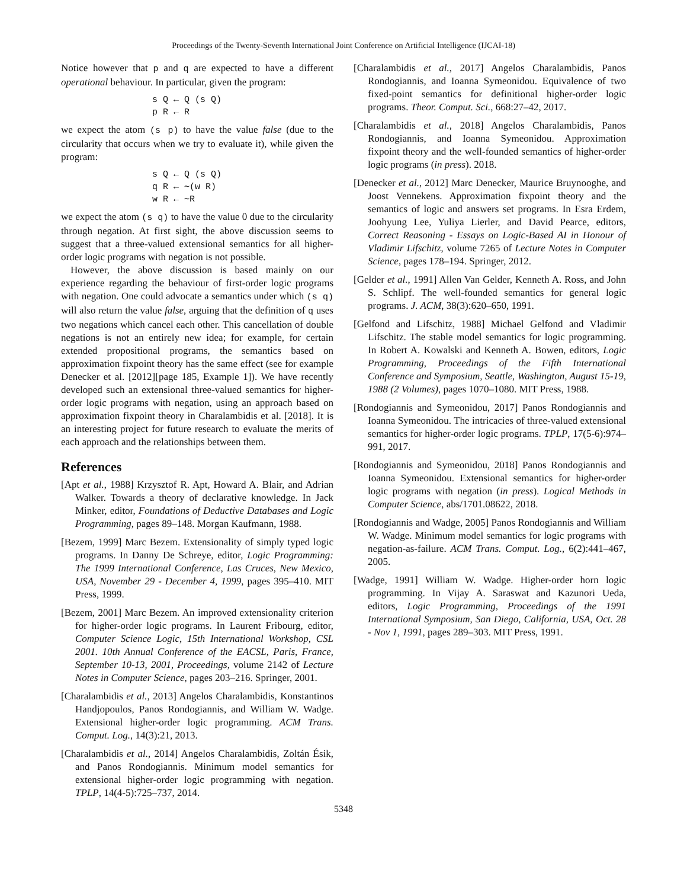Proceedings of the Twenty-Seventh International Joint Conference on Artificial Intelligence (IJCAI-18)
Notice however that p and q are expected to have a different operational behaviour. In particular, given the program:
s Q ← Q (s Q)
p R ← R
we expect the atom (s p) to have the value false (due to the circularity that occurs when we try to evaluate it), while given the program:
s Q ← Q (s Q)
q R ← ∼(w R)
w R ← ∼R
we expect the atom (s q) to have the value 0 due to the circularity through negation. At first sight, the above discussion seems to suggest that a three-valued extensional semantics for all higher-order logic programs with negation is not possible.
However, the above discussion is based mainly on our experience regarding the behaviour of first-order logic programs with negation. One could advocate a semantics under which (s q) will also return the value false, arguing that the definition of q uses two negations which cancel each other. This cancellation of double negations is not an entirely new idea; for example, for certain extended propositional programs, the semantics based on approximation fixpoint theory has the same effect (see for example Denecker et al. [2012][page 185, Example 1]). We have recently developed such an extensional three-valued semantics for higher-order logic programs with negation, using an approach based on approximation fixpoint theory in Charalambidis et al. [2018]. It is an interesting project for future research to evaluate the merits of each approach and the relationships between them.
References
[Apt et al., 1988] Krzysztof R. Apt, Howard A. Blair, and Adrian Walker. Towards a theory of declarative knowledge. In Jack Minker, editor, Foundations of Deductive Databases and Logic Programming, pages 89–148. Morgan Kaufmann, 1988.
[Bezem, 1999] Marc Bezem. Extensionality of simply typed logic programs. In Danny De Schreye, editor, Logic Programming: The 1999 International Conference, Las Cruces, New Mexico, USA, November 29 - December 4, 1999, pages 395–410. MIT Press, 1999.
[Bezem, 2001] Marc Bezem. An improved extensionality criterion for higher-order logic programs. In Laurent Fribourg, editor, Computer Science Logic, 15th International Workshop, CSL 2001. 10th Annual Conference of the EACSL, Paris, France, September 10-13, 2001, Proceedings, volume 2142 of Lecture Notes in Computer Science, pages 203–216. Springer, 2001.
[Charalambidis et al., 2013] Angelos Charalambidis, Konstantinos Handjopoulos, Panos Rondogiannis, and William W. Wadge. Extensional higher-order logic programming. ACM Trans. Comput. Log., 14(3):21, 2013.
[Charalambidis et al., 2014] Angelos Charalambidis, Zoltán Ésik, and Panos Rondogiannis. Minimum model semantics for extensional higher-order logic programming with negation. TPLP, 14(4-5):725–737, 2014.
[Charalambidis et al., 2017] Angelos Charalambidis, Panos Rondogiannis, and Ioanna Symeonidou. Equivalence of two fixed-point semantics for definitional higher-order logic programs. Theor. Comput. Sci., 668:27–42, 2017.
[Charalambidis et al., 2018] Angelos Charalambidis, Panos Rondogiannis, and Ioanna Symeonidou. Approximation fixpoint theory and the well-founded semantics of higher-order logic programs (in press). 2018.
[Denecker et al., 2012] Marc Denecker, Maurice Bruynooghe, and Joost Vennekens. Approximation fixpoint theory and the semantics of logic and answers set programs. In Esra Erdem, Joohyung Lee, Yuliya Lierler, and David Pearce, editors, Correct Reasoning - Essays on Logic-Based AI in Honour of Vladimir Lifschitz, volume 7265 of Lecture Notes in Computer Science, pages 178–194. Springer, 2012.
[Gelder et al., 1991] Allen Van Gelder, Kenneth A. Ross, and John S. Schlipf. The well-founded semantics for general logic programs. J. ACM, 38(3):620–650, 1991.
[Gelfond and Lifschitz, 1988] Michael Gelfond and Vladimir Lifschitz. The stable model semantics for logic programming. In Robert A. Kowalski and Kenneth A. Bowen, editors, Logic Programming, Proceedings of the Fifth International Conference and Symposium, Seattle, Washington, August 15-19, 1988 (2 Volumes), pages 1070–1080. MIT Press, 1988.
[Rondogiannis and Symeonidou, 2017] Panos Rondogiannis and Ioanna Symeonidou. The intricacies of three-valued extensional semantics for higher-order logic programs. TPLP, 17(5-6):974–991, 2017.
[Rondogiannis and Symeonidou, 2018] Panos Rondogiannis and Ioanna Symeonidou. Extensional semantics for higher-order logic programs with negation (in press). Logical Methods in Computer Science, abs/1701.08622, 2018.
[Rondogiannis and Wadge, 2005] Panos Rondogiannis and William W. Wadge. Minimum model semantics for logic programs with negation-as-failure. ACM Trans. Comput. Log., 6(2):441–467, 2005.
[Wadge, 1991] William W. Wadge. Higher-order horn logic programming. In Vijay A. Saraswat and Kazunori Ueda, editors, Logic Programming, Proceedings of the 1991 International Symposium, San Diego, California, USA, Oct. 28 - Nov 1, 1991, pages 289–303. MIT Press, 1991.
5348